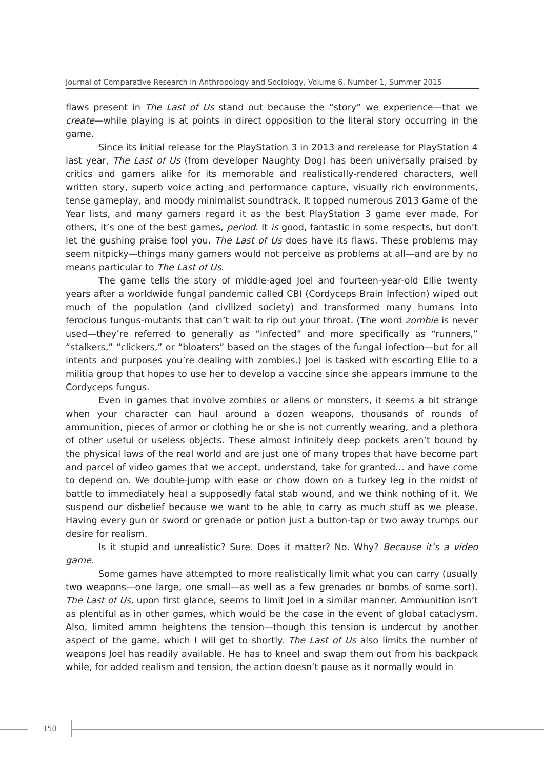Journal of Comparative Research in Anthropology and Sociology, Volume 6, Number 1, Summer 2015
flaws present in The Last of Us stand out because the “story” we experience—that we create—while playing is at points in direct opposition to the literal story occurring in the game.
Since its initial release for the PlayStation 3 in 2013 and rerelease for PlayStation 4 last year, The Last of Us (from developer Naughty Dog) has been universally praised by critics and gamers alike for its memorable and realistically-rendered characters, well written story, superb voice acting and performance capture, visually rich environments, tense gameplay, and moody minimalist soundtrack. It topped numerous 2013 Game of the Year lists, and many gamers regard it as the best PlayStation 3 game ever made. For others, it’s one of the best games, period. It is good, fantastic in some respects, but don’t let the gushing praise fool you. The Last of Us does have its flaws. These problems may seem nitpicky—things many gamers would not perceive as problems at all—and are by no means particular to The Last of Us.
The game tells the story of middle-aged Joel and fourteen-year-old Ellie twenty years after a worldwide fungal pandemic called CBI (Cordyceps Brain Infection) wiped out much of the population (and civilized society) and transformed many humans into ferocious fungus-mutants that can’t wait to rip out your throat. (The word zombie is never used—they’re referred to generally as “infected” and more specifically as “runners,” “stalkers,” “clickers,” or “bloaters” based on the stages of the fungal infection—but for all intents and purposes you’re dealing with zombies.) Joel is tasked with escorting Ellie to a militia group that hopes to use her to develop a vaccine since she appears immune to the Cordyceps fungus.
Even in games that involve zombies or aliens or monsters, it seems a bit strange when your character can haul around a dozen weapons, thousands of rounds of ammunition, pieces of armor or clothing he or she is not currently wearing, and a plethora of other useful or useless objects. These almost infinitely deep pockets aren’t bound by the physical laws of the real world and are just one of many tropes that have become part and parcel of video games that we accept, understand, take for granted… and have come to depend on. We double-jump with ease or chow down on a turkey leg in the midst of battle to immediately heal a supposedly fatal stab wound, and we think nothing of it. We suspend our disbelief because we want to be able to carry as much stuff as we please. Having every gun or sword or grenade or potion just a button-tap or two away trumps our desire for realism.
Is it stupid and unrealistic? Sure. Does it matter? No. Why? Because it’s a video game.
Some games have attempted to more realistically limit what you can carry (usually two weapons—one large, one small—as well as a few grenades or bombs of some sort). The Last of Us, upon first glance, seems to limit Joel in a similar manner. Ammunition isn’t as plentiful as in other games, which would be the case in the event of global cataclysm. Also, limited ammo heightens the tension—though this tension is undercut by another aspect of the game, which I will get to shortly. The Last of Us also limits the number of weapons Joel has readily available. He has to kneel and swap them out from his backpack while, for added realism and tension, the action doesn’t pause as it normally would in
150